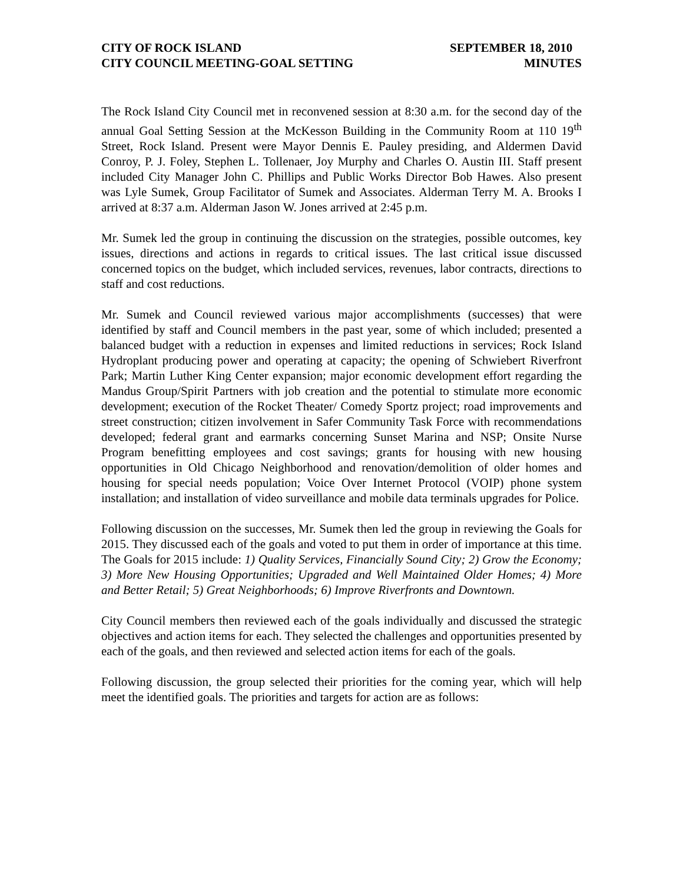CITY OF ROCK ISLAND
CITY COUNCIL MEETING-GOAL SETTING
SEPTEMBER 18, 2010
MINUTES
The Rock Island City Council met in reconvened session at 8:30 a.m. for the second day of the annual Goal Setting Session at the McKesson Building in the Community Room at 110 19<sup>th</sup> Street, Rock Island. Present were Mayor Dennis E. Pauley presiding, and Aldermen David Conroy, P. J. Foley, Stephen L. Tollenaer, Joy Murphy and Charles O. Austin III. Staff present included City Manager John C. Phillips and Public Works Director Bob Hawes. Also present was Lyle Sumek, Group Facilitator of Sumek and Associates. Alderman Terry M. A. Brooks I arrived at 8:37 a.m. Alderman Jason W. Jones arrived at 2:45 p.m.
Mr. Sumek led the group in continuing the discussion on the strategies, possible outcomes, key issues, directions and actions in regards to critical issues. The last critical issue discussed concerned topics on the budget, which included services, revenues, labor contracts, directions to staff and cost reductions.
Mr. Sumek and Council reviewed various major accomplishments (successes) that were identified by staff and Council members in the past year, some of which included; presented a balanced budget with a reduction in expenses and limited reductions in services; Rock Island Hydroplant producing power and operating at capacity; the opening of Schwiebert Riverfront Park; Martin Luther King Center expansion; major economic development effort regarding the Mandus Group/Spirit Partners with job creation and the potential to stimulate more economic development; execution of the Rocket Theater/ Comedy Sportz project; road improvements and street construction; citizen involvement in Safer Community Task Force with recommendations developed; federal grant and earmarks concerning Sunset Marina and NSP; Onsite Nurse Program benefitting employees and cost savings; grants for housing with new housing opportunities in Old Chicago Neighborhood and renovation/demolition of older homes and housing for special needs population; Voice Over Internet Protocol (VOIP) phone system installation; and installation of video surveillance and mobile data terminals upgrades for Police.
Following discussion on the successes, Mr. Sumek then led the group in reviewing the Goals for 2015. They discussed each of the goals and voted to put them in order of importance at this time. The Goals for 2015 include: 1) Quality Services, Financially Sound City; 2) Grow the Economy; 3) More New Housing Opportunities; Upgraded and Well Maintained Older Homes; 4) More and Better Retail; 5) Great Neighborhoods; 6) Improve Riverfronts and Downtown.
City Council members then reviewed each of the goals individually and discussed the strategic objectives and action items for each. They selected the challenges and opportunities presented by each of the goals, and then reviewed and selected action items for each of the goals.
Following discussion, the group selected their priorities for the coming year, which will help meet the identified goals. The priorities and targets for action are as follows: